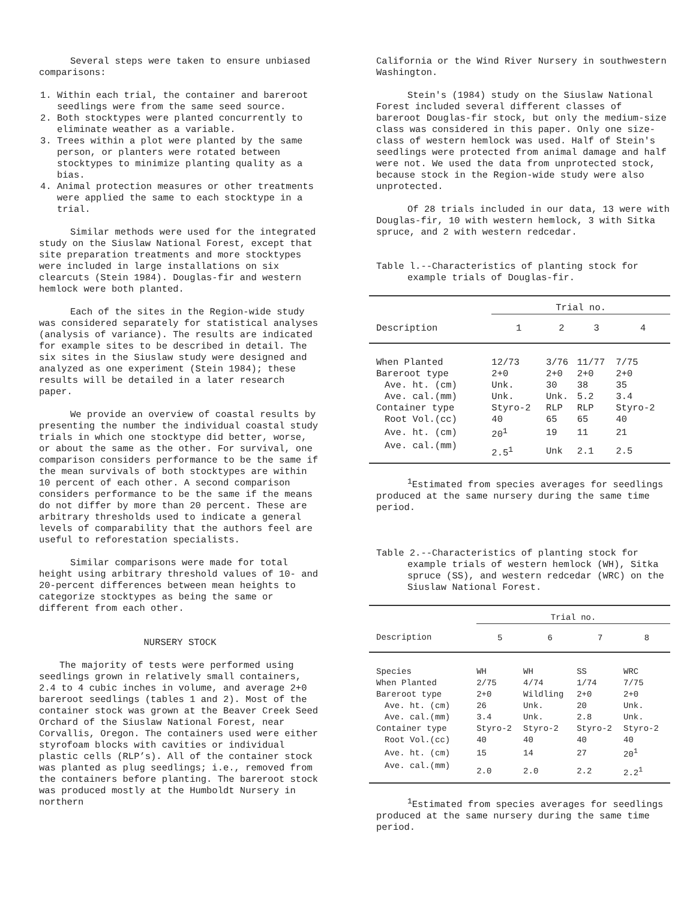Several steps were taken to ensure unbiased comparisons:
1. Within each trial, the container and bareroot seedlings were from the same seed source.
2. Both stocktypes were planted concurrently to eliminate weather as a variable.
3. Trees within a plot were planted by the same person, or planters were rotated between stocktypes to minimize planting quality as a bias.
4. Animal protection measures or other treatments were applied the same to each stocktype in a trial.
Similar methods were used for the integrated study on the Siuslaw National Forest, except that site preparation treatments and more stocktypes were included in large installations on six clearcuts (Stein 1984). Douglas-fir and western hemlock were both planted.
Each of the sites in the Region-wide study was considered separately for statistical analyses (analysis of variance). The results are indicated for example sites to be described in detail. The six sites in the Siuslaw study were designed and analyzed as one experiment (Stein 1984); these results will be detailed in a later research paper.
We provide an overview of coastal results by presenting the number the individual coastal study trials in which one stocktype did better, worse, or about the same as the other. For survival, one comparison considers performance to be the same if the mean survivals of both stocktypes are within 10 percent of each other. A second comparison considers performance to be the same if the means do not differ by more than 20 percent. These are arbitrary thresholds used to indicate a general levels of comparability that the authors feel are useful to reforestation specialists.
Similar comparisons were made for total height using arbitrary threshold values of 10- and 20-percent differences between mean heights to categorize stocktypes as being the same or different from each other.
NURSERY STOCK
The majority of tests were performed using seedlings grown in relatively small containers, 2.4 to 4 cubic inches in volume, and average 2+0 bareroot seedlings (tables 1 and 2). Most of the container stock was grown at the Beaver Creek Seed Orchard of the Siuslaw National Forest, near Corvallis, Oregon. The containers used were either styrofoam blocks with cavities or individual plastic cells (RLP’s). All of the container stock was planted as plug seedlings; i.e., removed from the containers before planting. The bareroot stock was produced mostly at the Humboldt Nursery in northern
California or the Wind River Nursery in southwestern Washington.
Stein's (1984) study on the Siuslaw National Forest included several different classes of bareroot Douglas-fir stock, but only the medium-size class was considered in this paper. Only one size-class of western hemlock was used. Half of Stein's seedlings were protected from animal damage and half were not. We used the data from unprotected stock, because stock in the Region-wide study were also unprotected.
Of 28 trials included in our data, 13 were with Douglas-fir, 10 with western hemlock, 3 with Sitka spruce, and 2 with western redcedar.
Table l.--Characteristics of planting stock for example trials of Douglas-fir.
| | Trial no. | | | |
| --- | --- | --- | --- | --- |
| Description | 1 | 2 | 3 | 4 |
| When Planted | 12/73 | 3/76 | 11/77 | 7/75 |
| Bareroot type | 2+0 | 2+0 | 2+0 | 2+0 |
| Ave. ht. (cm) | Unk. | 30 | 38 | 35 |
| Ave. cal.(mm) | Unk. | Unk. | 5.2 | 3.4 |
| Container type | Styro-2 | RLP | RLP | Styro-2 |
| Root Vol.(cc) | 40 | 65 | 65 | 40 |
| Ave. ht. (cm) | 20<sup>1</sup> | 19 | 11 | 21 |
| Ave. cal.(mm) | 2.5<sup>1</sup> | Unk | 2.1 | 2.5 |
<sup>1</sup> Estimated from species averages for seedlings produced at the same nursery during the same time period.
Table 2.--Characteristics of planting stock for example trials of western hemlock (WH), Sitka spruce (SS), and western redcedar (WRC) on the Siuslaw National Forest.
| | Trial no. | | | |
| --- | --- | --- | --- | --- |
| Description | 5 | 6 | 7 | 8 |
| Species | WH | WH | SS | WRC |
| When Planted | 2/75 | 4/74 | 1/74 | 7/75 |
| Bareroot type | 2+0 | Wildling | 2+0 | 2+0 |
| Ave. ht. (cm) | 26 | Unk. | 20 | Unk. |
| Ave. cal.(mm) | 3.4 | Unk. | 2.8 | Unk. |
| Container type | Styro-2 | Styro-2 | Styro-2 | Styro-2 |
| Root Vol.(cc) | 40 | 40 | 40 | 40 |
| Ave. ht. (cm) | 15 | 14 | 27 | 20<sup>1</sup> |
| Ave. cal.(mm) | 2.0 | 2.0 | 2.2 | 2.2<sup>1</sup> |
<sup>1</sup> Estimated from species averages for seedlings produced at the same nursery during the same time period.